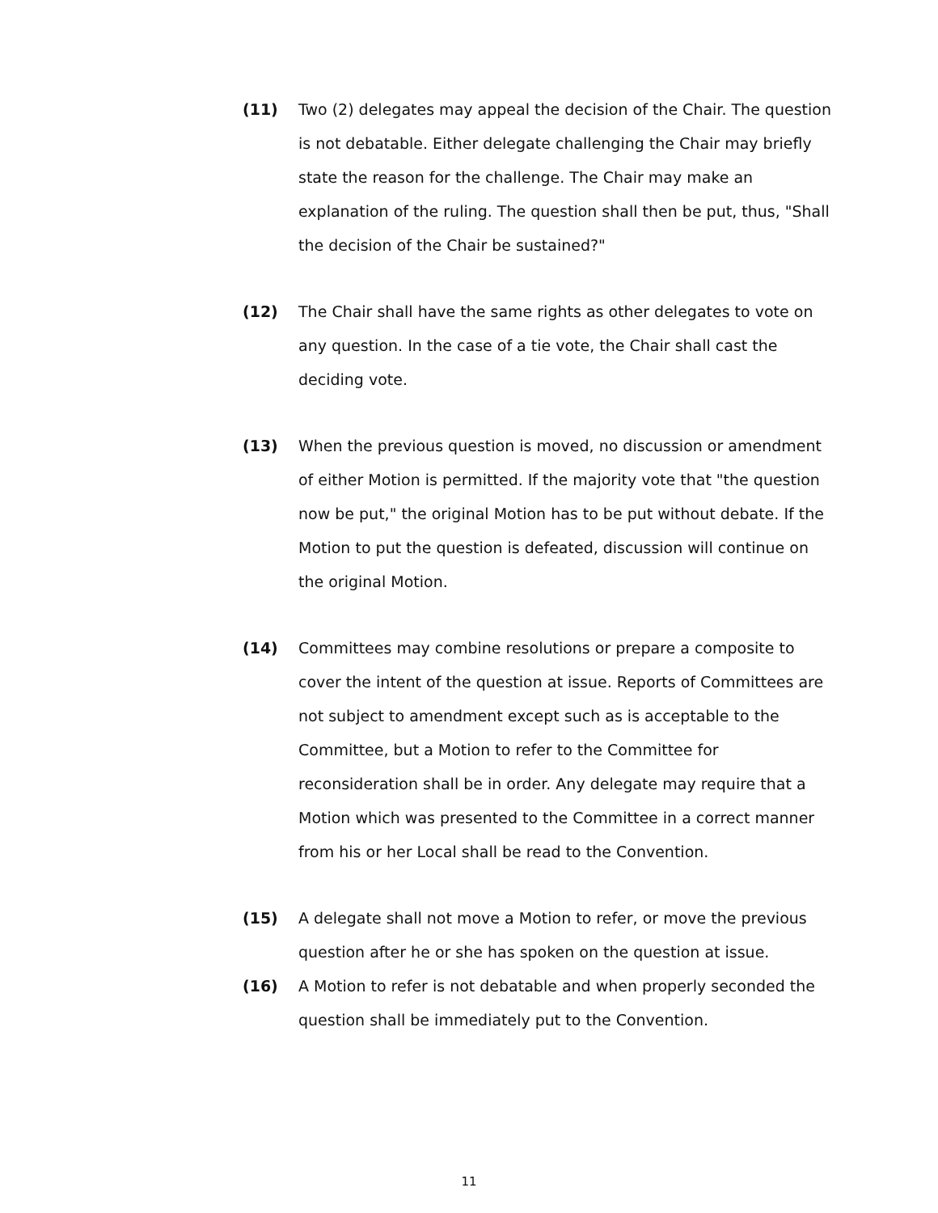(11) Two (2) delegates may appeal the decision of the Chair. The question is not debatable. Either delegate challenging the Chair may briefly state the reason for the challenge. The Chair may make an explanation of the ruling. The question shall then be put, thus, "Shall the decision of the Chair be sustained?"
(12) The Chair shall have the same rights as other delegates to vote on any question. In the case of a tie vote, the Chair shall cast the deciding vote.
(13) When the previous question is moved, no discussion or amendment of either Motion is permitted. If the majority vote that "the question now be put," the original Motion has to be put without debate. If the Motion to put the question is defeated, discussion will continue on the original Motion.
(14) Committees may combine resolutions or prepare a composite to cover the intent of the question at issue. Reports of Committees are not subject to amendment except such as is acceptable to the Committee, but a Motion to refer to the Committee for reconsideration shall be in order. Any delegate may require that a Motion which was presented to the Committee in a correct manner from his or her Local shall be read to the Convention.
(15) A delegate shall not move a Motion to refer, or move the previous question after he or she has spoken on the question at issue.
(16) A Motion to refer is not debatable and when properly seconded the question shall be immediately put to the Convention.
11